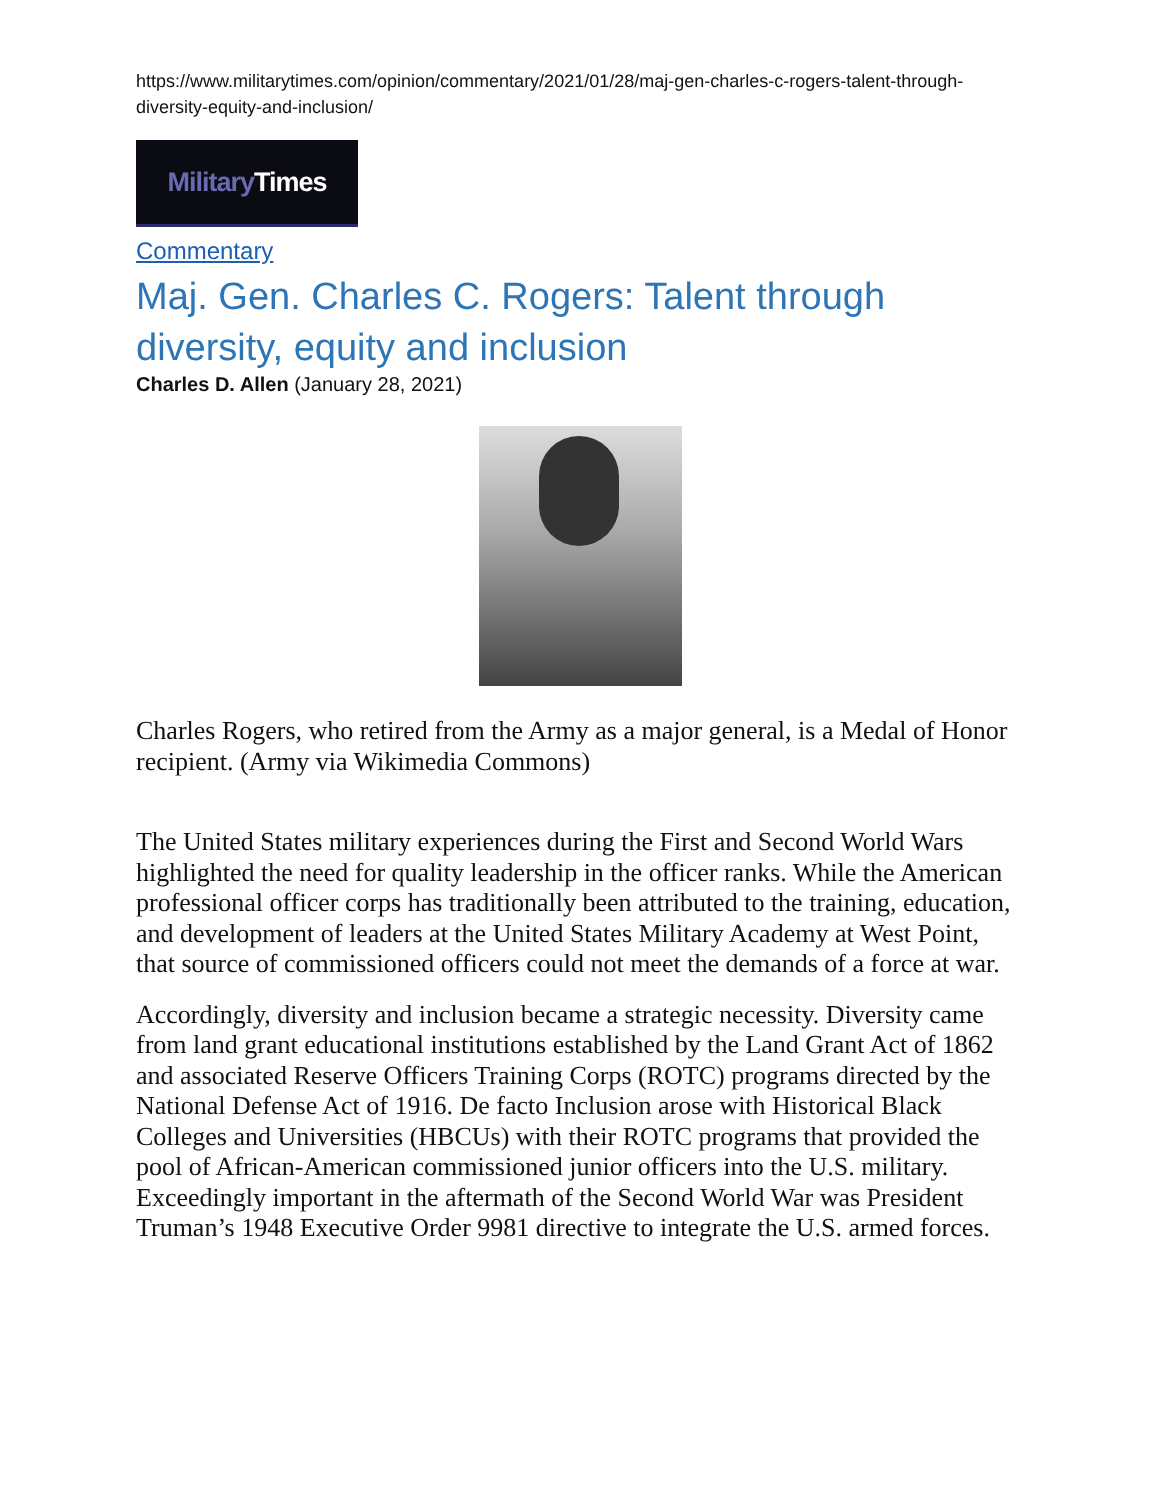https://www.militarytimes.com/opinion/commentary/2021/01/28/maj-gen-charles-c-rogers-talent-through-diversity-equity-and-inclusion/
Military Times
Commentary
Maj. Gen. Charles C. Rogers: Talent through diversity, equity and inclusion
Charles D. Allen (January 28, 2021)
Charles Rogers, who retired from the Army as a major general, is a Medal of Honor recipient. (Army via Wikimedia Commons)
The United States military experiences during the First and Second World Wars highlighted the need for quality leadership in the officer ranks. While the American professional officer corps has traditionally been attributed to the training, education, and development of leaders at the United States Military Academy at West Point, that source of commissioned officers could not meet the demands of a force at war.
Accordingly, diversity and inclusion became a strategic necessity. Diversity came from land grant educational institutions established by the Land Grant Act of 1862 and associated Reserve Officers Training Corps (ROTC) programs directed by the National Defense Act of 1916. De facto Inclusion arose with Historical Black Colleges and Universities (HBCUs) with their ROTC programs that provided the pool of African-American commissioned junior officers into the U.S. military. Exceedingly important in the aftermath of the Second World War was President Truman’s 1948 Executive Order 9981 directive to integrate the U.S. armed forces.